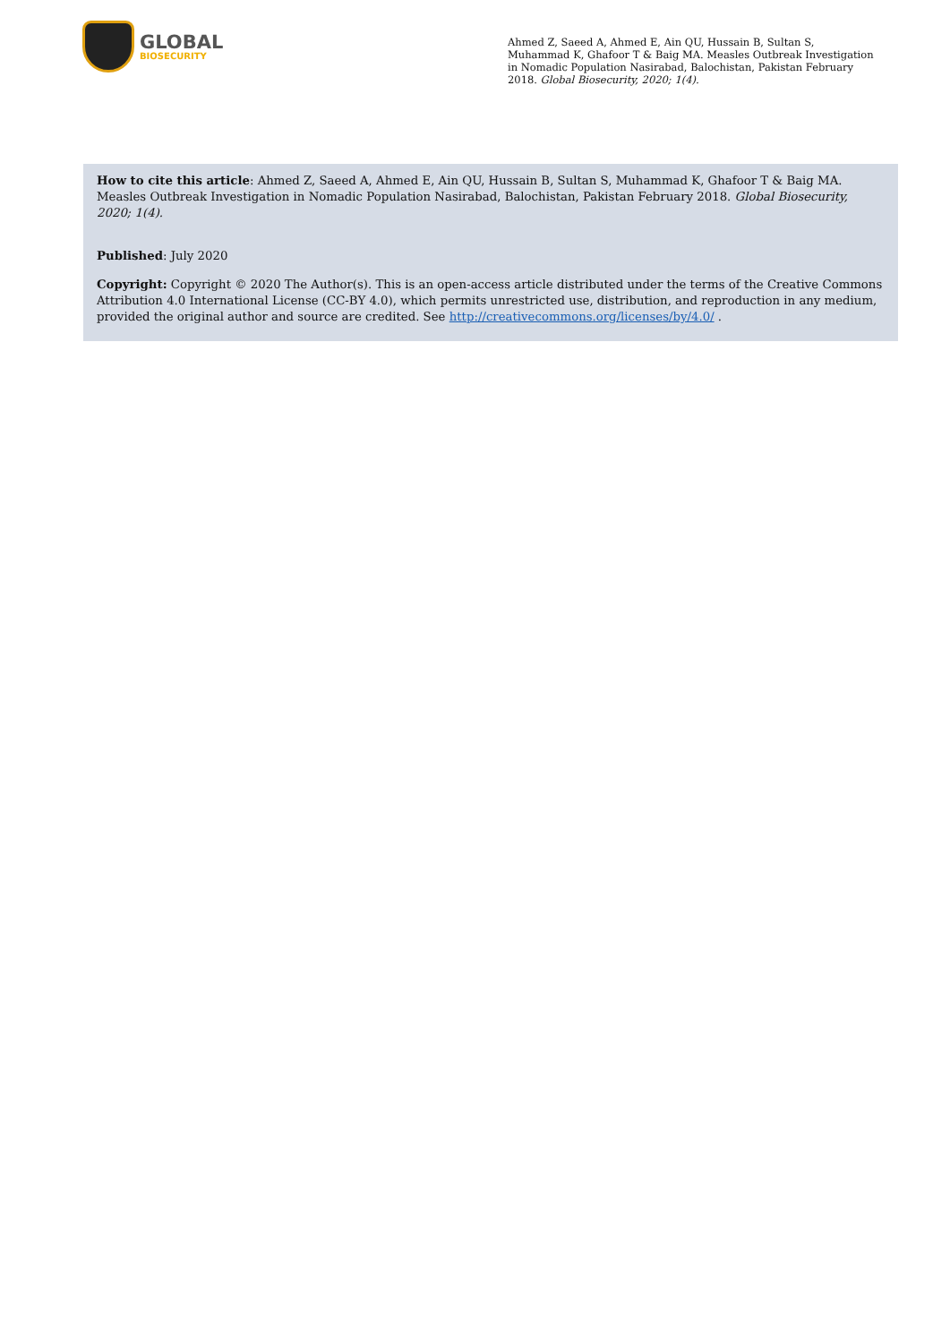GLOBAL
BIOSECURITY
Ahmed Z, Saeed A, Ahmed E, Ain QU, Hussain B, Sultan S, Muhammad K, Ghafoor T & Baig MA. Measles Outbreak Investigation in Nomadic Population Nasirabad, Balochistan, Pakistan February 2018. Global Biosecurity, 2020; 1(4).
How to cite this article: Ahmed Z, Saeed A, Ahmed E, Ain QU, Hussain B, Sultan S, Muhammad K, Ghafoor T & Baig MA. Measles Outbreak Investigation in Nomadic Population Nasirabad, Balochistan, Pakistan February 2018. Global Biosecurity, 2020; 1(4).
Published: July 2020
Copyright: Copyright © 2020 The Author(s). This is an open-access article distributed under the terms of the Creative Commons Attribution 4.0 International License (CC-BY 4.0), which permits unrestricted use, distribution, and reproduction in any medium, provided the original author and source are credited. See http://creativecommons.org/licenses/by/4.0/ .